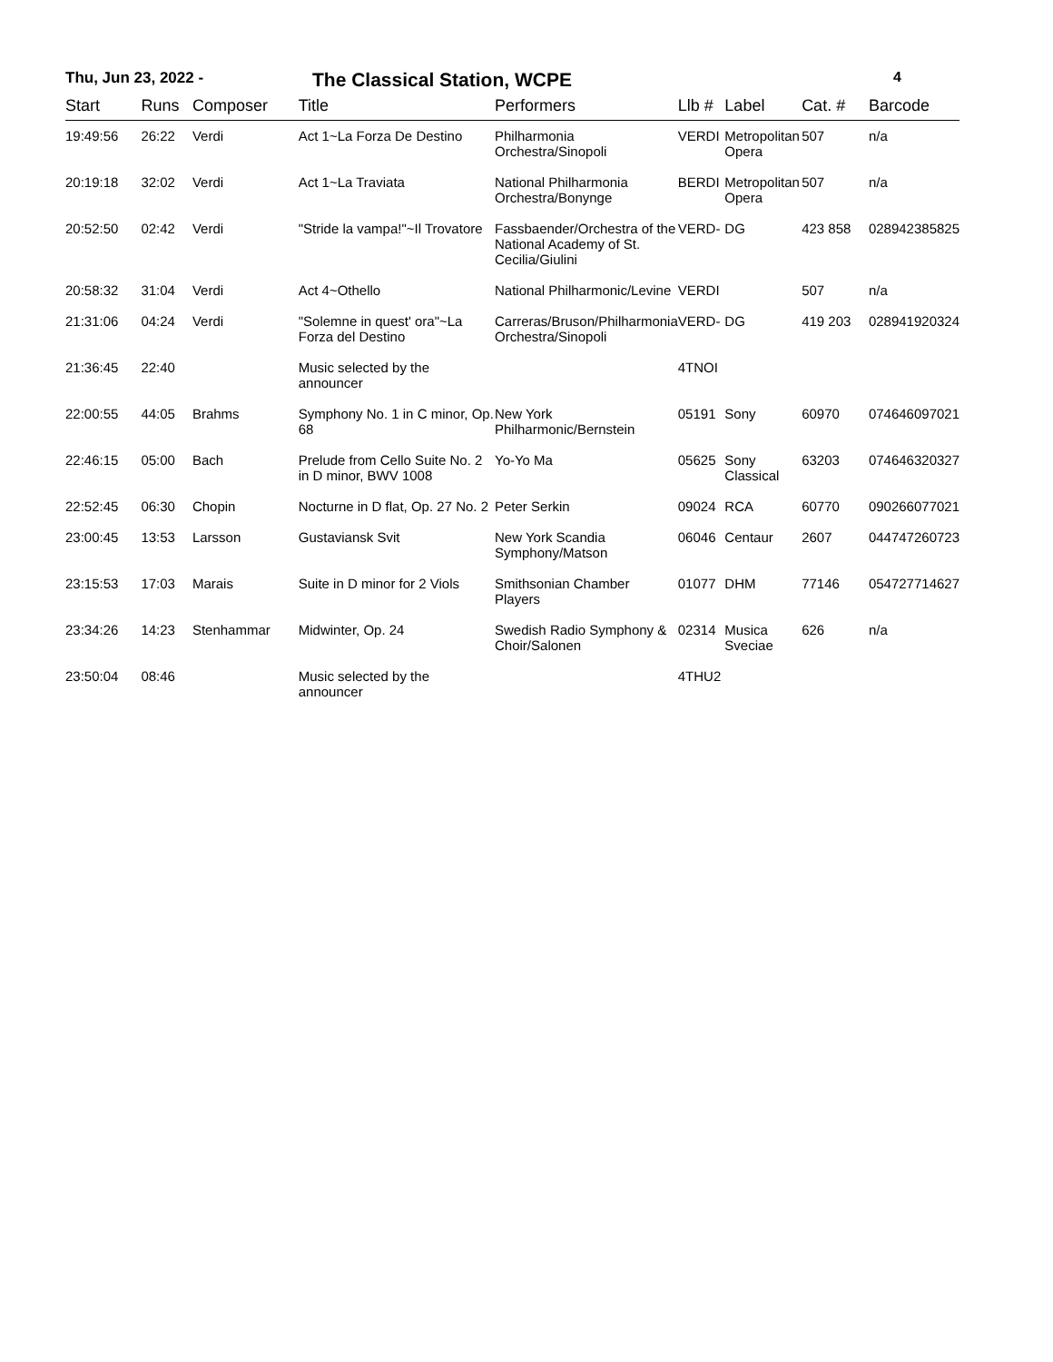Thu, Jun 23, 2022 -
The Classical Station, WCPE
4
| Start | Runs | Composer | Title | Performers | Llb # | Label | Cat. # | Barcode |
| --- | --- | --- | --- | --- | --- | --- | --- | --- |
| 19:49:56 | 26:22 | Verdi | Act 1~La Forza De Destino | Philharmonia Orchestra/Sinopoli | VERDI | Metropolitan Opera | 507 | n/a |
| 20:19:18 | 32:02 | Verdi | Act 1~La Traviata | National Philharmonia Orchestra/Bonynge | BERDI | Metropolitan Opera | 507 | n/a |
| 20:52:50 | 02:42 | Verdi | "Stride la vampa!"~Il Trovatore | Fassbaender/Orchestra of the National Academy of St. Cecilia/Giulini | VERD- | DG | 423 858 | 028942385825 |
| 20:58:32 | 31:04 | Verdi | Act 4~Othello | National Philharmonic/Levine | VERDI | | 507 | n/a |
| 21:31:06 | 04:24 | Verdi | "Solemne in quest' ora"~La Forza del Destino | Carreras/Bruson/Philharmonia Orchestra/Sinopoli | VERD- | DG | 419 203 | 028941920324 |
| 21:36:45 | 22:40 | | Music selected by the announcer | | 4TNOI | | | |
| 22:00:55 | 44:05 | Brahms | Symphony No. 1 in C minor, Op. 68 | New York Philharmonic/Bernstein | 05191 | Sony | 60970 | 074646097021 |
| 22:46:15 | 05:00 | Bach | Prelude from Cello Suite No. 2 in D minor, BWV 1008 | Yo-Yo Ma | 05625 | Sony Classical | 63203 | 074646320327 |
| 22:52:45 | 06:30 | Chopin | Nocturne in D flat, Op. 27 No. 2 | Peter Serkin | 09024 | RCA | 60770 | 090266077021 |
| 23:00:45 | 13:53 | Larsson | Gustaviansk Svit | New York Scandia Symphony/Matson | 06046 | Centaur | 2607 | 044747260723 |
| 23:15:53 | 17:03 | Marais | Suite in D minor for 2 Viols | Smithsonian Chamber Players | 01077 | DHM | 77146 | 054727714627 |
| 23:34:26 | 14:23 | Stenhammar | Midwinter, Op. 24 | Swedish Radio Symphony & Choir/Salonen | 02314 | Musica Sveciae | 626 | n/a |
| 23:50:04 | 08:46 | | Music selected by the announcer | | 4THU2 | | | |